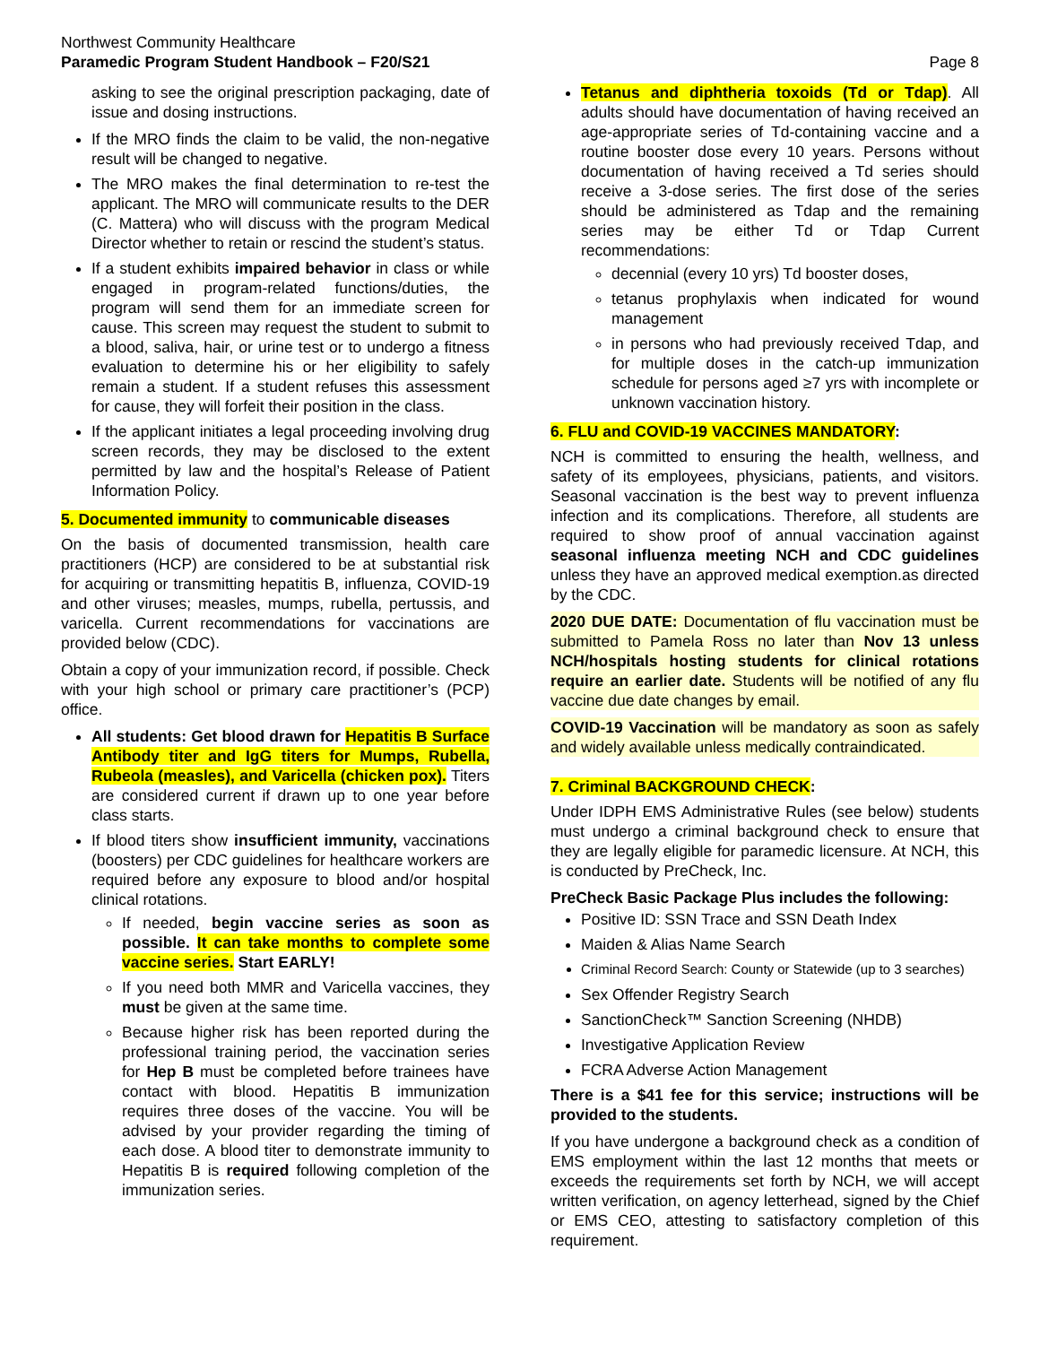Northwest Community Healthcare
Paramedic Program Student Handbook – F20/S21
Page 8
asking to see the original prescription packaging, date of issue and dosing instructions.
If the MRO finds the claim to be valid, the non-negative result will be changed to negative.
The MRO makes the final determination to re-test the applicant. The MRO will communicate results to the DER (C. Mattera) who will discuss with the program Medical Director whether to retain or rescind the student’s status.
If a student exhibits impaired behavior in class or while engaged in program-related functions/duties, the program will send them for an immediate screen for cause. This screen may request the student to submit to a blood, saliva, hair, or urine test or to undergo a fitness evaluation to determine his or her eligibility to safely remain a student. If a student refuses this assessment for cause, they will forfeit their position in the class.
If the applicant initiates a legal proceeding involving drug screen records, they may be disclosed to the extent permitted by law and the hospital’s Release of Patient Information Policy.
5. Documented immunity to communicable diseases
On the basis of documented transmission, health care practitioners (HCP) are considered to be at substantial risk for acquiring or transmitting hepatitis B, influenza, COVID-19 and other viruses; measles, mumps, rubella, pertussis, and varicella. Current recommendations for vaccinations are provided below (CDC).
Obtain a copy of your immunization record, if possible. Check with your high school or primary care practitioner’s (PCP) office.
All students: Get blood drawn for Hepatitis B Surface Antibody titer and IgG titers for Mumps, Rubella, Rubeola (measles), and Varicella (chicken pox). Titers are considered current if drawn up to one year before class starts.
If blood titers show insufficient immunity, vaccinations (boosters) per CDC guidelines for healthcare workers are required before any exposure to blood and/or hospital clinical rotations.
If needed, begin vaccine series as soon as possible. It can take months to complete some vaccine series. Start EARLY!
If you need both MMR and Varicella vaccines, they must be given at the same time.
Because higher risk has been reported during the professional training period, the vaccination series for Hep B must be completed before trainees have contact with blood. Hepatitis B immunization requires three doses of the vaccine. You will be advised by your provider regarding the timing of each dose. A blood titer to demonstrate immunity to Hepatitis B is required following completion of the immunization series.
Tetanus and diphtheria toxoids (Td or Tdap). All adults should have documentation of having received an age-appropriate series of Td-containing vaccine and a routine booster dose every 10 years. Persons without documentation of having received a Td series should receive a 3-dose series. The first dose of the series should be administered as Tdap and the remaining series may be either Td or Tdap Current recommendations:
decennial (every 10 yrs) Td booster doses,
tetanus prophylaxis when indicated for wound management
in persons who had previously received Tdap, and for multiple doses in the catch-up immunization schedule for persons aged ≥7 yrs with incomplete or unknown vaccination history.
6. FLU and COVID-19 VACCINES MANDATORY:
NCH is committed to ensuring the health, wellness, and safety of its employees, physicians, patients, and visitors. Seasonal vaccination is the best way to prevent influenza infection and its complications. Therefore, all students are required to show proof of annual vaccination against seasonal influenza meeting NCH and CDC guidelines unless they have an approved medical exemption.as directed by the CDC.
2020 DUE DATE: Documentation of flu vaccination must be submitted to Pamela Ross no later than Nov 13 unless NCH/hospitals hosting students for clinical rotations require an earlier date. Students will be notified of any flu vaccine due date changes by email.
COVID-19 Vaccination will be mandatory as soon as safely and widely available unless medically contraindicated.
7. Criminal BACKGROUND CHECK:
Under IDPH EMS Administrative Rules (see below) students must undergo a criminal background check to ensure that they are legally eligible for paramedic licensure. At NCH, this is conducted by PreCheck, Inc.
PreCheck Basic Package Plus includes the following:
Positive ID: SSN Trace and SSN Death Index
Maiden & Alias Name Search
Criminal Record Search: County or Statewide (up to 3 searches)
Sex Offender Registry Search
SanctionCheck™ Sanction Screening (NHDB)
Investigative Application Review
FCRA Adverse Action Management
There is a $41 fee for this service; instructions will be provided to the students.
If you have undergone a background check as a condition of EMS employment within the last 12 months that meets or exceeds the requirements set forth by NCH, we will accept written verification, on agency letterhead, signed by the Chief or EMS CEO, attesting to satisfactory completion of this requirement.